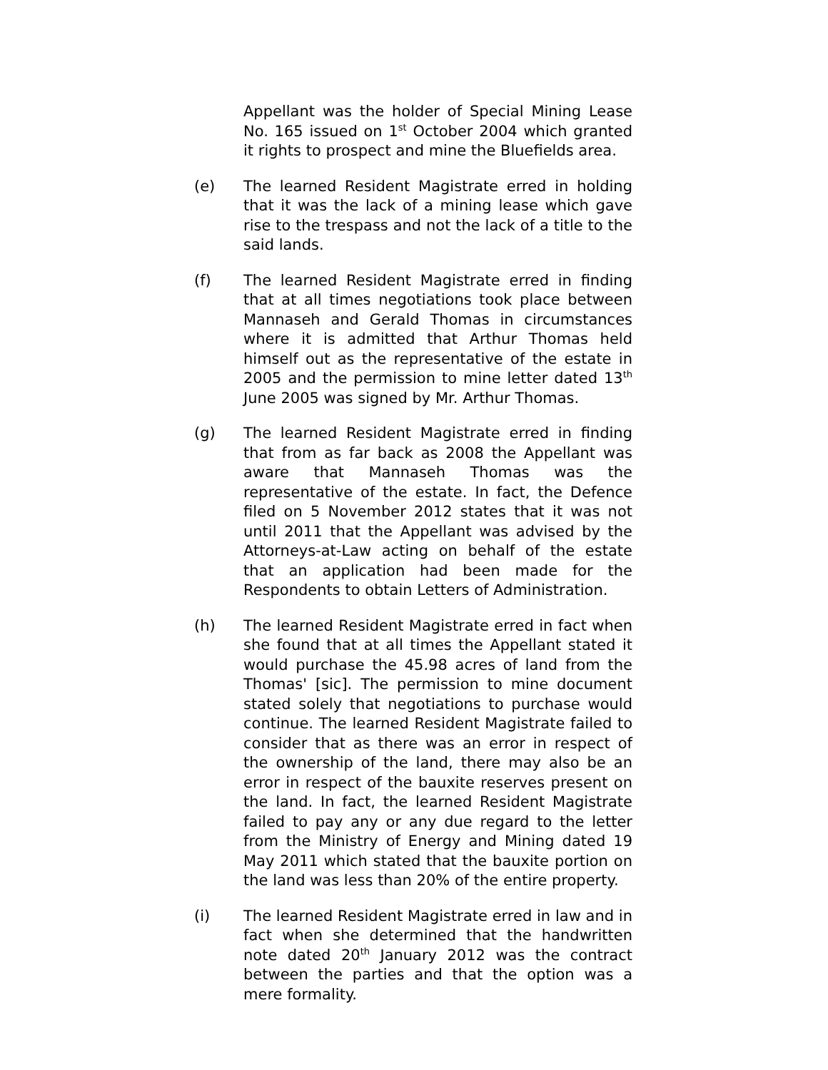Appellant was the holder of Special Mining Lease No. 165 issued on 1<sup>st</sup> October 2004 which granted it rights to prospect and mine the Bluefields area.
(e) The learned Resident Magistrate erred in holding that it was the lack of a mining lease which gave rise to the trespass and not the lack of a title to the said lands.
(f) The learned Resident Magistrate erred in finding that at all times negotiations took place between Mannaseh and Gerald Thomas in circumstances where it is admitted that Arthur Thomas held himself out as the representative of the estate in 2005 and the permission to mine letter dated 13<sup>th</sup> June 2005 was signed by Mr. Arthur Thomas.
(g) The learned Resident Magistrate erred in finding that from as far back as 2008 the Appellant was aware that Mannaseh Thomas was the representative of the estate. In fact, the Defence filed on 5 November 2012 states that it was not until 2011 that the Appellant was advised by the Attorneys-at-Law acting on behalf of the estate that an application had been made for the Respondents to obtain Letters of Administration.
(h) The learned Resident Magistrate erred in fact when she found that at all times the Appellant stated it would purchase the 45.98 acres of land from the Thomas' [sic]. The permission to mine document stated solely that negotiations to purchase would continue. The learned Resident Magistrate failed to consider that as there was an error in respect of the ownership of the land, there may also be an error in respect of the bauxite reserves present on the land. In fact, the learned Resident Magistrate failed to pay any or any due regard to the letter from the Ministry of Energy and Mining dated 19 May 2011 which stated that the bauxite portion on the land was less than 20% of the entire property.
(i) The learned Resident Magistrate erred in law and in fact when she determined that the handwritten note dated 20<sup>th</sup> January 2012 was the contract between the parties and that the option was a mere formality.